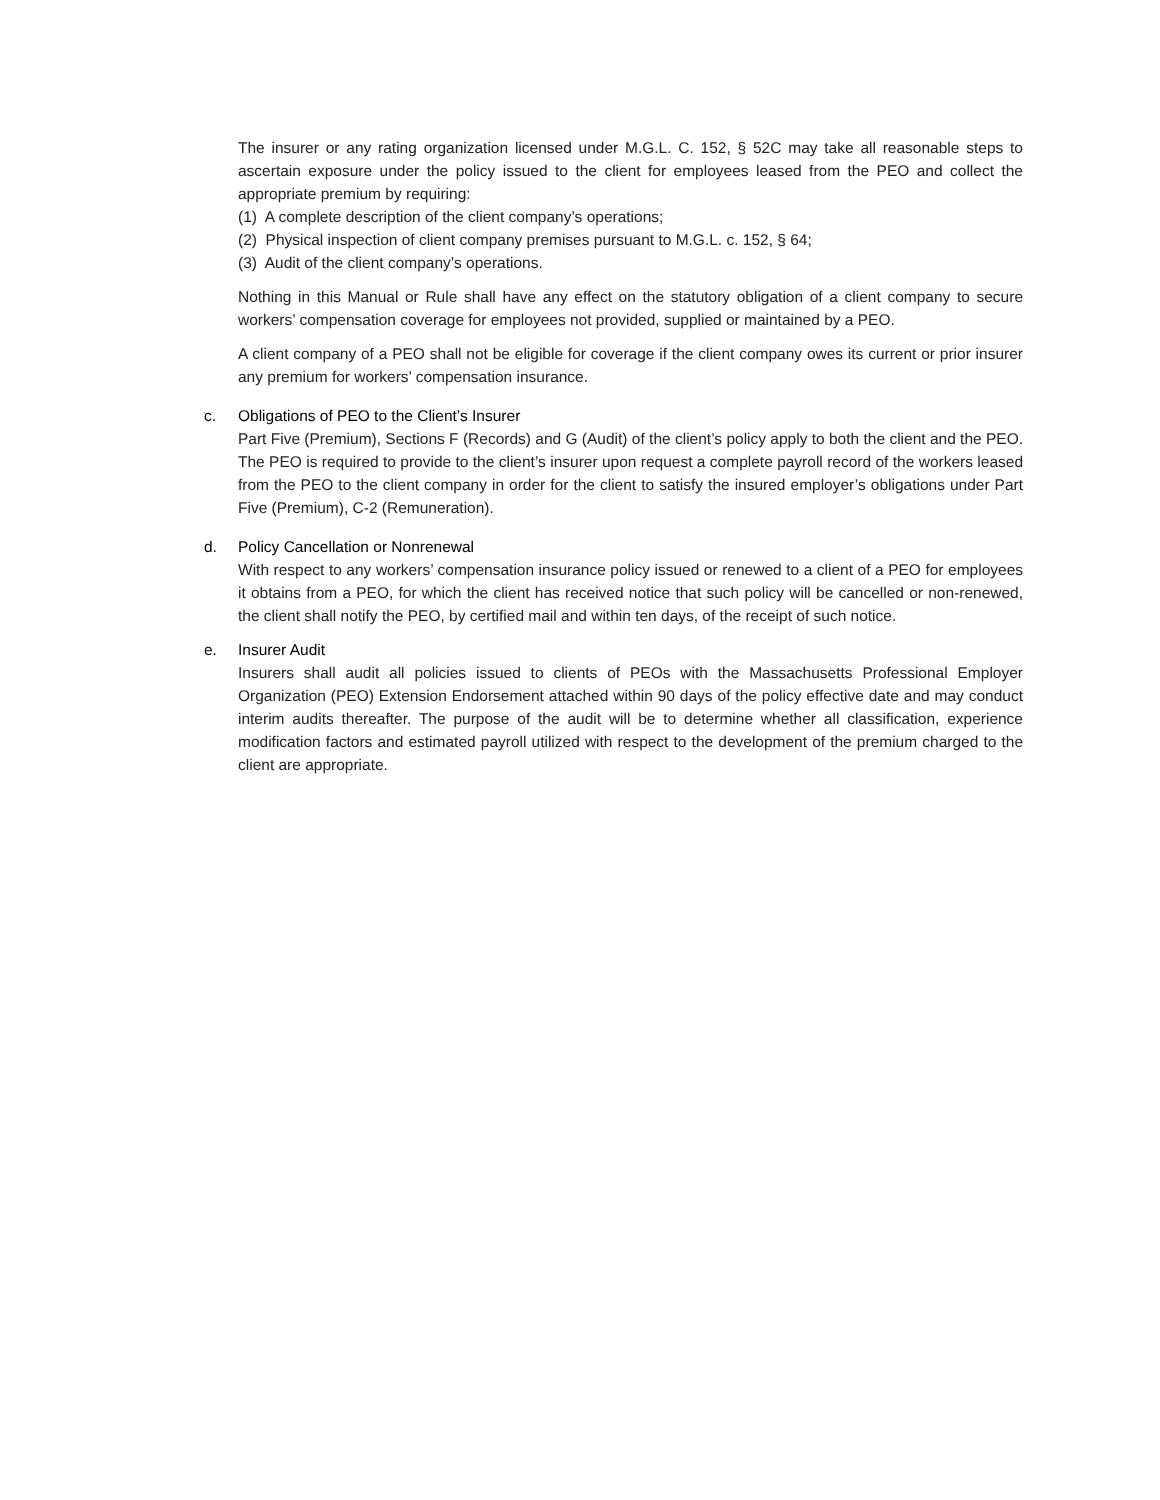The insurer or any rating organization licensed under M.G.L. C. 152, § 52C may take all reasonable steps to ascertain exposure under the policy issued to the client for employees leased from the PEO and collect the appropriate premium by requiring:
(1) A complete description of the client company’s operations;
(2) Physical inspection of client company premises pursuant to M.G.L. c. 152, § 64;
(3) Audit of the client company’s operations.
Nothing in this Manual or Rule shall have any effect on the statutory obligation of a client company to secure workers’ compensation coverage for employees not provided, supplied or maintained by a PEO.
A client company of a PEO shall not be eligible for coverage if the client company owes its current or prior insurer any premium for workers’ compensation insurance.
c. Obligations of PEO to the Client’s Insurer
Part Five (Premium), Sections F (Records) and G (Audit) of the client’s policy apply to both the client and the PEO. The PEO is required to provide to the client’s insurer upon request a complete payroll record of the workers leased from the PEO to the client company in order for the client to satisfy the insured employer’s obligations under Part Five (Premium), C-2 (Remuneration).
d. Policy Cancellation or Nonrenewal
With respect to any workers’ compensation insurance policy issued or renewed to a client of a PEO for employees it obtains from a PEO, for which the client has received notice that such policy will be cancelled or non-renewed, the client shall notify the PEO, by certified mail and within ten days, of the receipt of such notice.
e. Insurer Audit
Insurers shall audit all policies issued to clients of PEOs with the Massachusetts Professional Employer Organization (PEO) Extension Endorsement attached within 90 days of the policy effective date and may conduct interim audits thereafter. The purpose of the audit will be to determine whether all classification, experience modification factors and estimated payroll utilized with respect to the development of the premium charged to the client are appropriate.